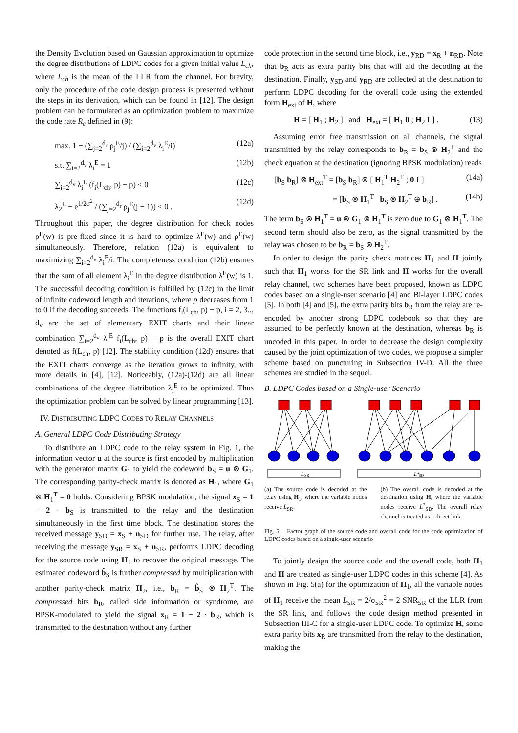the Density Evolution based on Gaussian approximation to optimize the degree distributions of LDPC codes for a given initial value L<sub>ch</sub>, where L<sub>ch</sub> is the mean of the LLR from the channel. For brevity, only the procedure of the code design process is presented without the steps in its derivation, which can be found in [12]. The design problem can be formulated as an optimization problem to maximize the code rate R<sub>c</sub> defined in (9):
max. 1 − (∑<sub>j=2</sub><sup>d<sub>c</sub></sup> ρ<sub>j</sub><sup>E</sup>/j) / (∑<sub>i=2</sub><sup>d<sub>v</sub></sup> λ<sub>i</sub><sup>E</sup>/i) (12a)
s.t. ∑<sub>i=2</sub><sup>d<sub>v</sub></sup> λ<sub>i</sub><sup>E</sup> = 1 (12b)
∑<sub>i=2</sub><sup>d<sub>v</sub></sup> λ<sub>i</sub><sup>E</sup> (f<sub>i</sub>(L<sub>ch</sub>, p) − p) < 0 (12c)
λ<sub>2</sub><sup>E</sup> − e<sup>1/2σ<sup>2</sup></sup> / (∑<sub>j=2</sub><sup>d<sub>r</sub></sup> ρ<sub>j</sub><sup>E</sup>(j − 1)) < 0 . (12d)
Throughout this paper, the degree distribution for check nodes ρ<sup>E</sup>(w) is pre-fixed since it is hard to optimize λ<sup>E</sup>(w) and ρ<sup>E</sup>(w) simultaneously. Therefore, relation (12a) is equivalent to maximizing ∑<sub>i=2</sub><sup>d<sub>v</sub></sup> λ<sub>i</sub><sup>E</sup>/i. The completeness condition (12b) ensures that the sum of all element λ<sub>i</sub><sup>E</sup> in the degree distribution λ<sup>E</sup>(w) is 1. The successful decoding condition is fulfilled by (12c) in the limit of infinite codeword length and iterations, where p decreases from 1 to 0 if the decoding succeeds. The functions f<sub>i</sub>(L<sub>ch</sub>, p) − p, i = 2, 3.., d<sub>v</sub> are the set of elementary EXIT charts and their linear combination ∑<sub>i=2</sub><sup>d<sub>v</sub></sup> λ<sub>i</sub><sup>E</sup> f<sub>i</sub>(L<sub>ch</sub>, p) − p is the overall EXIT chart denoted as f(L<sub>ch</sub>, p) [12]. The stability condition (12d) ensures that the EXIT charts converge as the iteration grows to infinity, with more details in [4], [12]. Noticeably, (12a)-(12d) are all linear combinations of the degree distribution λ<sub>i</sub><sup>E</sup> to be optimized. Thus the optimization problem can be solved by linear programming [13].
IV. DISTRIBUTING LDPC CODES TO RELAY CHANNELS
A. General LDPC Code Distributing Strategy
To distribute an LDPC code to the relay system in Fig. 1, the information vector u at the source is first encoded by multiplication with the generator matrix G<sub>1</sub> to yield the codeword b<sub>S</sub> = u ⊗ G<sub>1</sub>. The corresponding parity-check matrix is denoted as H<sub>1</sub>, where G<sub>1</sub> ⊗ H<sub>1</sub><sup>T</sup> = 0 holds. Considering BPSK modulation, the signal x<sub>S</sub> = 1 − 2 · b<sub>S</sub> is transmitted to the relay and the destination simultaneously in the first time block. The destination stores the received message y<sub>SD</sub> = x<sub>S</sub> + n<sub>SD</sub> for further use. The relay, after receiving the message y<sub>SR</sub> = x<sub>S</sub> + n<sub>SR</sub>, performs LDPC decoding for the source code using H<sub>1</sub> to recover the original message. The estimated codeword b̂<sub>S</sub> is further compressed by multiplication with another parity-check matrix H<sub>2</sub>, i.e., b<sub>R</sub> = b̂<sub>S</sub> ⊗ H<sub>2</sub><sup>T</sup>. The compressed bits b<sub>R</sub>, called side information or syndrome, are BPSK-modulated to yield the signal x<sub>R</sub> = 1 − 2 · b<sub>R</sub>, which is transmitted to the destination without any further
code protection in the second time block, i.e., y<sub>RD</sub> = x<sub>R</sub> + n<sub>RD</sub>. Note that b<sub>R</sub> acts as extra parity bits that will aid the decoding at the destination. Finally, y<sub>SD</sub> and y<sub>RD</sub> are collected at the destination to perform LDPC decoding for the overall code using the extended form H<sub>ext</sub> of H, where
H = [ H<sub>1</sub> ; H<sub>2</sub> ] and H<sub>ext</sub> = [ H<sub>1</sub> 0 ; H<sub>2</sub> I ] . (13)
Assuming error free transmission on all channels, the signal transmitted by the relay corresponds to b<sub>R</sub> = b<sub>S</sub> ⊗ H<sub>2</sub><sup>T</sup> and the check equation at the destination (ignoring BPSK modulation) reads
[b<sub>S</sub> b<sub>R</sub>] ⊗ H<sub>ext</sub><sup>T</sup> = [b<sub>S</sub> b<sub>R</sub>] ⊗ [ H<sub>1</sub><sup>T</sup> H<sub>2</sub><sup>T</sup> ; 0 I ] (14a)
= [b<sub>S</sub> ⊗ H<sub>1</sub><sup>T</sup> b<sub>S</sub> ⊗ H<sub>2</sub><sup>T</sup> ⊕ b<sub>R</sub>] . (14b)
The term b<sub>S</sub> ⊗ H<sub>1</sub><sup>T</sup> = u ⊗ G<sub>1</sub> ⊗ H<sub>1</sub><sup>T</sup> is zero due to G<sub>1</sub> ⊗ H<sub>1</sub><sup>T</sup>. The second term should also be zero, as the signal transmitted by the relay was chosen to be b<sub>R</sub> = b<sub>S</sub> ⊗ H<sub>2</sub><sup>T</sup>.
In order to design the parity check matrices H<sub>1</sub> and H jointly such that H<sub>1</sub> works for the SR link and H works for the overall relay channel, two schemes have been proposed, known as LDPC codes based on a single-user scenario [4] and Bi-layer LDPC codes [5]. In both [4] and [5], the extra parity bits b<sub>R</sub> from the relay are re-encoded by another strong LDPC codebook so that they are assumed to be perfectly known at the destination, whereas b<sub>R</sub> is uncoded in this paper. In order to decrease the design complexity caused by the joint optimization of two codes, we propose a simpler scheme based on puncturing in Subsection IV-D. All the three schemes are studied in the sequel.
B. LDPC Codes based on a Single-user Scenario
L
SR
L*
SD
(a) The source code is decoded at the relay using H<sub>1</sub>, where the variable nodes receive L<sub>SR</sub>.
(b) The overall code is decoded at the destination using H, where the variable nodes receive L<sup>*</sup><sub>SD</sub>. The overall relay channel is treated as a direct link.
Fig. 5. Factor graph of the source code and overall code for the code optimization of LDPC codes based on a single-user scenario
To jointly design the source code and the overall code, both H<sub>1</sub> and H are treated as single-user LDPC codes in this scheme [4]. As shown in Fig. 5(a) for the optimization of H<sub>1</sub>, all the variable nodes of H<sub>1</sub> receive the mean L<sub>SR</sub> = 2/σ<sub>SR</sub><sup>2</sup> = 2 SNR<sub>SR</sub> of the LLR from the SR link, and follows the code design method presented in Subsection III-C for a single-user LDPC code. To optimize H, some extra parity bits x<sub>R</sub> are transmitted from the relay to the destination, making the